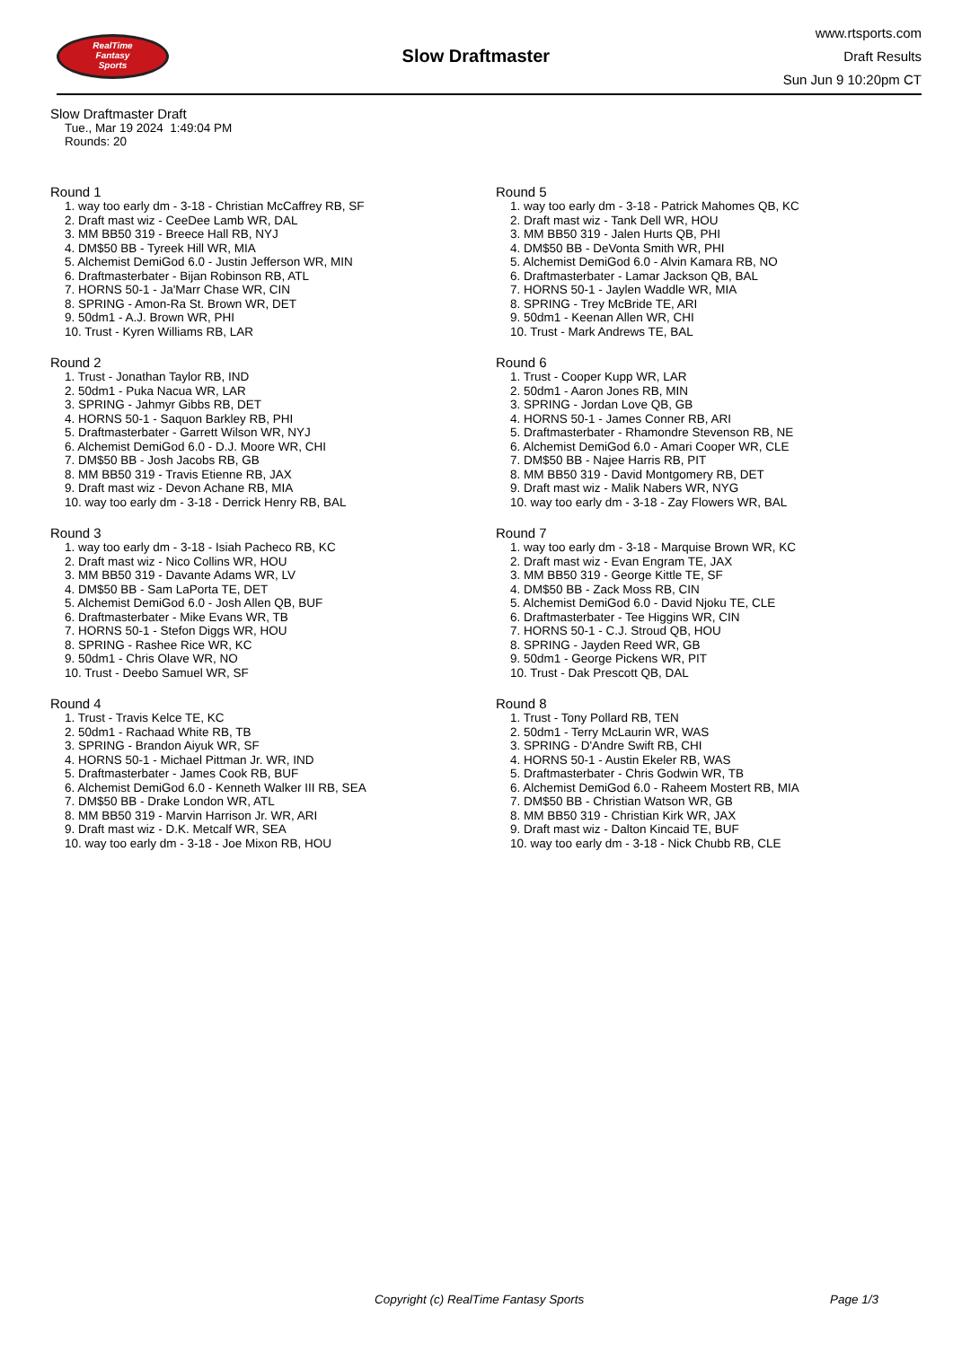RealTime
Fantasy
Sports
Slow Draftmaster
www.rtsports.com
Draft Results
Sun Jun 9 10:20pm CT
Slow Draftmaster Draft
Tue., Mar 19 2024 1:49:04 PM
Rounds: 20
Round 1
1. way too early dm - 3-18 - Christian McCaffrey RB, SF
2. Draft mast wiz - CeeDee Lamb WR, DAL
3. MM BB50 319 - Breece Hall RB, NYJ
4. DM$50 BB - Tyreek Hill WR, MIA
5. Alchemist DemiGod 6.0 - Justin Jefferson WR, MIN
6. Draftmasterbater - Bijan Robinson RB, ATL
7. HORNS 50-1 - Ja'Marr Chase WR, CIN
8. SPRING - Amon-Ra St. Brown WR, DET
9. 50dm1 - A.J. Brown WR, PHI
10. Trust - Kyren Williams RB, LAR
Round 2
1. Trust - Jonathan Taylor RB, IND
2. 50dm1 - Puka Nacua WR, LAR
3. SPRING - Jahmyr Gibbs RB, DET
4. HORNS 50-1 - Saquon Barkley RB, PHI
5. Draftmasterbater - Garrett Wilson WR, NYJ
6. Alchemist DemiGod 6.0 - D.J. Moore WR, CHI
7. DM$50 BB - Josh Jacobs RB, GB
8. MM BB50 319 - Travis Etienne RB, JAX
9. Draft mast wiz - Devon Achane RB, MIA
10. way too early dm - 3-18 - Derrick Henry RB, BAL
Round 3
1. way too early dm - 3-18 - Isiah Pacheco RB, KC
2. Draft mast wiz - Nico Collins WR, HOU
3. MM BB50 319 - Davante Adams WR, LV
4. DM$50 BB - Sam LaPorta TE, DET
5. Alchemist DemiGod 6.0 - Josh Allen QB, BUF
6. Draftmasterbater - Mike Evans WR, TB
7. HORNS 50-1 - Stefon Diggs WR, HOU
8. SPRING - Rashee Rice WR, KC
9. 50dm1 - Chris Olave WR, NO
10. Trust - Deebo Samuel WR, SF
Round 4
1. Trust - Travis Kelce TE, KC
2. 50dm1 - Rachaad White RB, TB
3. SPRING - Brandon Aiyuk WR, SF
4. HORNS 50-1 - Michael Pittman Jr. WR, IND
5. Draftmasterbater - James Cook RB, BUF
6. Alchemist DemiGod 6.0 - Kenneth Walker III RB, SEA
7. DM$50 BB - Drake London WR, ATL
8. MM BB50 319 - Marvin Harrison Jr. WR, ARI
9. Draft mast wiz - D.K. Metcalf WR, SEA
10. way too early dm - 3-18 - Joe Mixon RB, HOU
Round 5
1. way too early dm - 3-18 - Patrick Mahomes QB, KC
2. Draft mast wiz - Tank Dell WR, HOU
3. MM BB50 319 - Jalen Hurts QB, PHI
4. DM$50 BB - DeVonta Smith WR, PHI
5. Alchemist DemiGod 6.0 - Alvin Kamara RB, NO
6. Draftmasterbater - Lamar Jackson QB, BAL
7. HORNS 50-1 - Jaylen Waddle WR, MIA
8. SPRING - Trey McBride TE, ARI
9. 50dm1 - Keenan Allen WR, CHI
10. Trust - Mark Andrews TE, BAL
Round 6
1. Trust - Cooper Kupp WR, LAR
2. 50dm1 - Aaron Jones RB, MIN
3. SPRING - Jordan Love QB, GB
4. HORNS 50-1 - James Conner RB, ARI
5. Draftmasterbater - Rhamondre Stevenson RB, NE
6. Alchemist DemiGod 6.0 - Amari Cooper WR, CLE
7. DM$50 BB - Najee Harris RB, PIT
8. MM BB50 319 - David Montgomery RB, DET
9. Draft mast wiz - Malik Nabers WR, NYG
10. way too early dm - 3-18 - Zay Flowers WR, BAL
Round 7
1. way too early dm - 3-18 - Marquise Brown WR, KC
2. Draft mast wiz - Evan Engram TE, JAX
3. MM BB50 319 - George Kittle TE, SF
4. DM$50 BB - Zack Moss RB, CIN
5. Alchemist DemiGod 6.0 - David Njoku TE, CLE
6. Draftmasterbater - Tee Higgins WR, CIN
7. HORNS 50-1 - C.J. Stroud QB, HOU
8. SPRING - Jayden Reed WR, GB
9. 50dm1 - George Pickens WR, PIT
10. Trust - Dak Prescott QB, DAL
Round 8
1. Trust - Tony Pollard RB, TEN
2. 50dm1 - Terry McLaurin WR, WAS
3. SPRING - D'Andre Swift RB, CHI
4. HORNS 50-1 - Austin Ekeler RB, WAS
5. Draftmasterbater - Chris Godwin WR, TB
6. Alchemist DemiGod 6.0 - Raheem Mostert RB, MIA
7. DM$50 BB - Christian Watson WR, GB
8. MM BB50 319 - Christian Kirk WR, JAX
9. Draft mast wiz - Dalton Kincaid TE, BUF
10. way too early dm - 3-18 - Nick Chubb RB, CLE
Copyright (c) RealTime Fantasy Sports Page 1/3